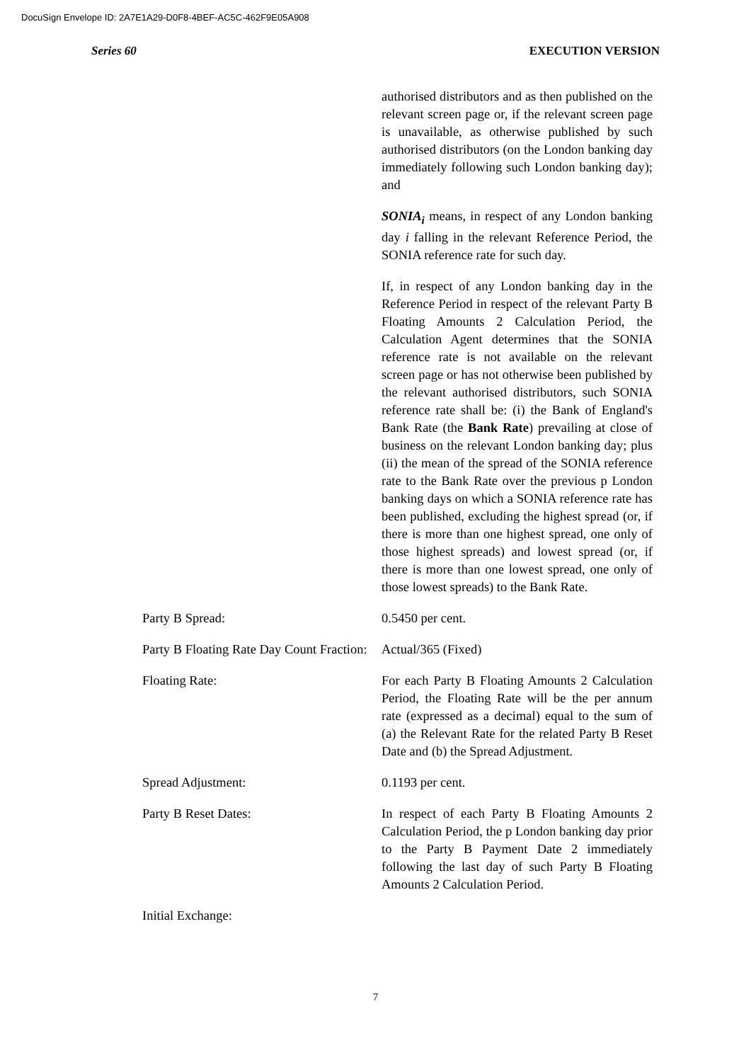DocuSign Envelope ID: 2A7E1A29-D0F8-4BEF-AC5C-462F9E05A908
Series 60 EXECUTION VERSION
authorised distributors and as then published on the relevant screen page or, if the relevant screen page is unavailable, as otherwise published by such authorised distributors (on the London banking day immediately following such London banking day); and
SONIA<sub>i</sub> means, in respect of any London banking day i falling in the relevant Reference Period, the SONIA reference rate for such day.
If, in respect of any London banking day in the Reference Period in respect of the relevant Party B Floating Amounts 2 Calculation Period, the Calculation Agent determines that the SONIA reference rate is not available on the relevant screen page or has not otherwise been published by the relevant authorised distributors, such SONIA reference rate shall be: (i) the Bank of England's Bank Rate (the Bank Rate) prevailing at close of business on the relevant London banking day; plus (ii) the mean of the spread of the SONIA reference rate to the Bank Rate over the previous p London banking days on which a SONIA reference rate has been published, excluding the highest spread (or, if there is more than one highest spread, one only of those highest spreads) and lowest spread (or, if there is more than one lowest spread, one only of those lowest spreads) to the Bank Rate.
Party B Spread: 0.5450 per cent.
Party B Floating Rate Day Count Fraction:
Actual/365 (Fixed)
Floating Rate: For each Party B Floating Amounts 2 Calculation Period, the Floating Rate will be the per annum rate (expressed as a decimal) equal to the sum of (a) the Relevant Rate for the related Party B Reset Date and (b) the Spread Adjustment.
Spread Adjustment: 0.1193 per cent.
Party B Reset Dates: In respect of each Party B Floating Amounts 2 Calculation Period, the p London banking day prior to the Party B Payment Date 2 immediately following the last day of such Party B Floating Amounts 2 Calculation Period.
Initial Exchange:
7